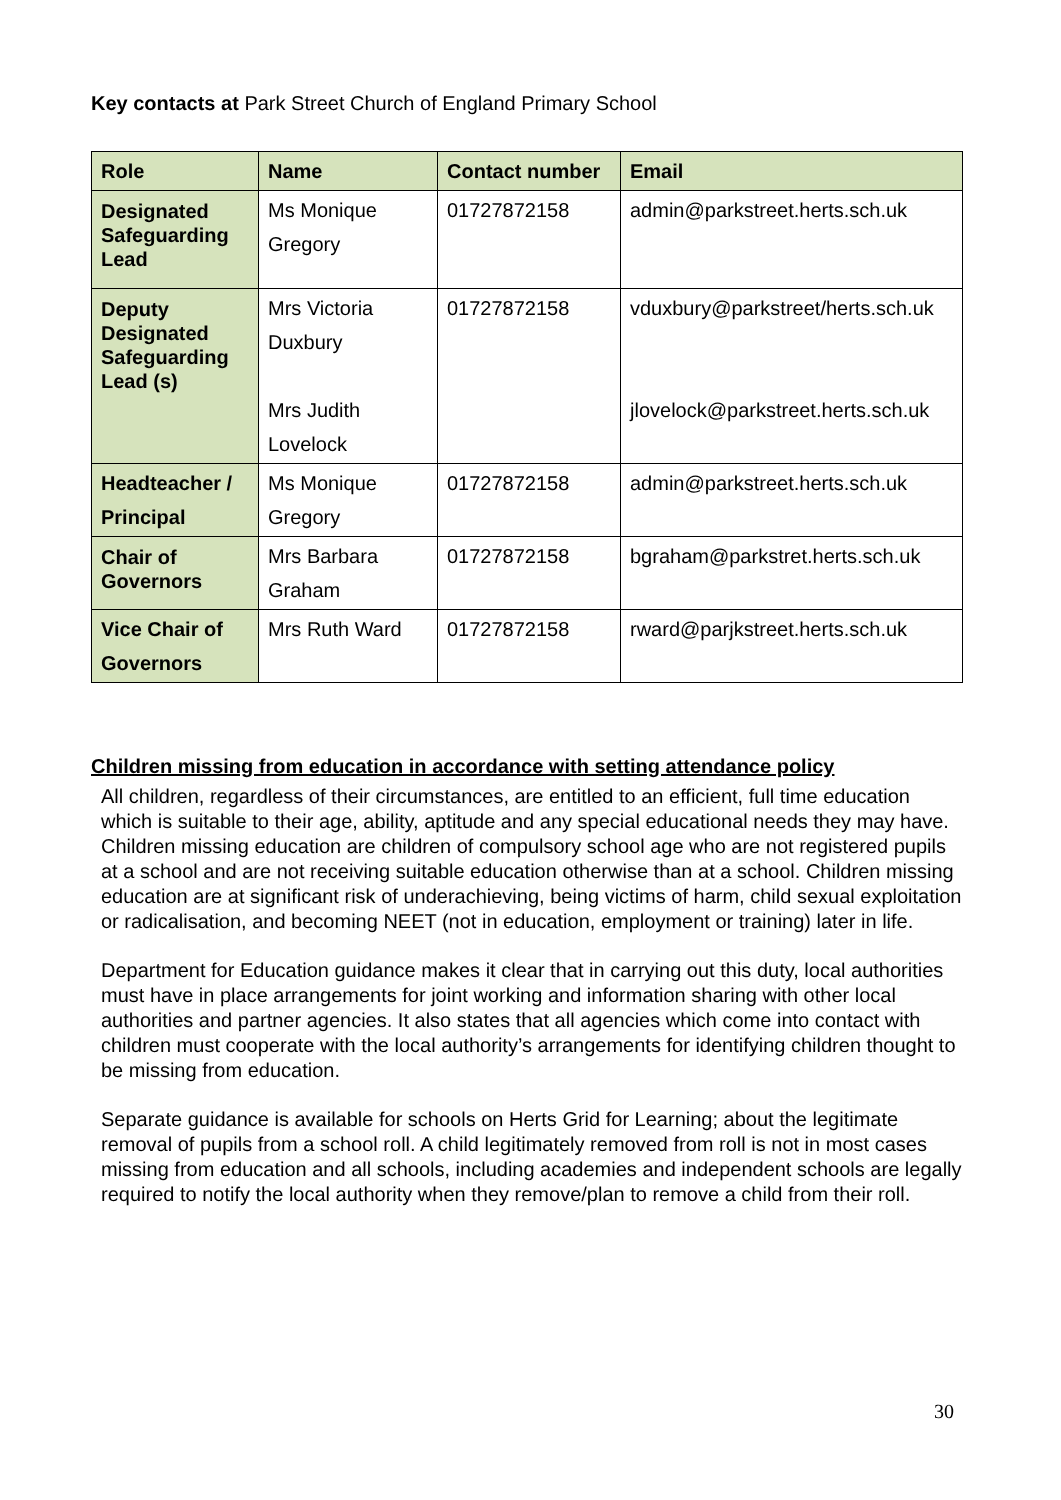Key contacts at Park Street Church of England Primary School
| Role | Name | Contact number | Email |
| --- | --- | --- | --- |
| Designated Safeguarding Lead | Ms Monique Gregory | 01727872158 | admin@parkstreet.herts.sch.uk |
| Deputy Designated Safeguarding Lead (s) | Mrs Victoria Duxbury Mrs Judith Lovelock | 01727872158 | vduxbury@parkstreet/herts.sch.uk jlovelock@parkstreet.herts.sch.uk |
| Headteacher / Principal | Ms Monique Gregory | 01727872158 | admin@parkstreet.herts.sch.uk |
| Chair of Governors | Mrs Barbara Graham | 01727872158 | bgraham@parkstret.herts.sch.uk |
| Vice Chair of Governors | Mrs Ruth Ward | 01727872158 | rward@parjkstreet.herts.sch.uk |
Children missing from education in accordance with setting attendance policy
All children, regardless of their circumstances, are entitled to an efficient, full time education which is suitable to their age, ability, aptitude and any special educational needs they may have. Children missing education are children of compulsory school age who are not registered pupils at a school and are not receiving suitable education otherwise than at a school. Children missing education are at significant risk of underachieving, being victims of harm, child sexual exploitation or radicalisation, and becoming NEET (not in education, employment or training) later in life.
Department for Education guidance makes it clear that in carrying out this duty, local authorities must have in place arrangements for joint working and information sharing with other local authorities and partner agencies. It also states that all agencies which come into contact with children must cooperate with the local authority’s arrangements for identifying children thought to be missing from education.
Separate guidance is available for schools on Herts Grid for Learning; about the legitimate removal of pupils from a school roll. A child legitimately removed from roll is not in most cases missing from education and all schools, including academies and independent schools are legally required to notify the local authority when they remove/plan to remove a child from their roll.
30